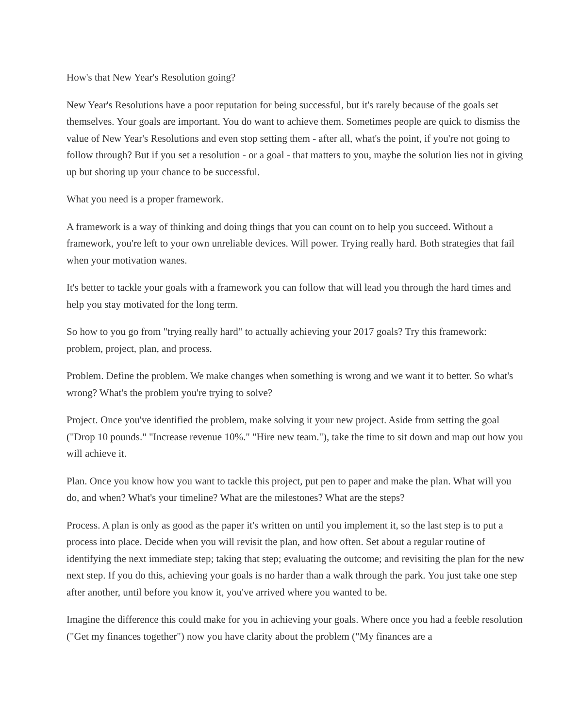How's that New Year's Resolution going?
New Year's Resolutions have a poor reputation for being successful, but it's rarely because of the goals set themselves. Your goals are important. You do want to achieve them. Sometimes people are quick to dismiss the value of New Year's Resolutions and even stop setting them - after all, what's the point, if you're not going to follow through? But if you set a resolution - or a goal - that matters to you, maybe the solution lies not in giving up but shoring up your chance to be successful.
What you need is a proper framework.
A framework is a way of thinking and doing things that you can count on to help you succeed. Without a framework, you're left to your own unreliable devices. Will power. Trying really hard. Both strategies that fail when your motivation wanes.
It's better to tackle your goals with a framework you can follow that will lead you through the hard times and help you stay motivated for the long term.
So how to you go from "trying really hard" to actually achieving your 2017 goals? Try this framework: problem, project, plan, and process.
Problem. Define the problem. We make changes when something is wrong and we want it to better. So what's wrong? What's the problem you're trying to solve?
Project. Once you've identified the problem, make solving it your new project. Aside from setting the goal ("Drop 10 pounds." "Increase revenue 10%." "Hire new team."), take the time to sit down and map out how you will achieve it.
Plan. Once you know how you want to tackle this project, put pen to paper and make the plan. What will you do, and when? What's your timeline? What are the milestones? What are the steps?
Process. A plan is only as good as the paper it's written on until you implement it, so the last step is to put a process into place. Decide when you will revisit the plan, and how often. Set about a regular routine of identifying the next immediate step; taking that step; evaluating the outcome; and revisiting the plan for the new next step. If you do this, achieving your goals is no harder than a walk through the park. You just take one step after another, until before you know it, you've arrived where you wanted to be.
Imagine the difference this could make for you in achieving your goals. Where once you had a feeble resolution ("Get my finances together") now you have clarity about the problem ("My finances are a